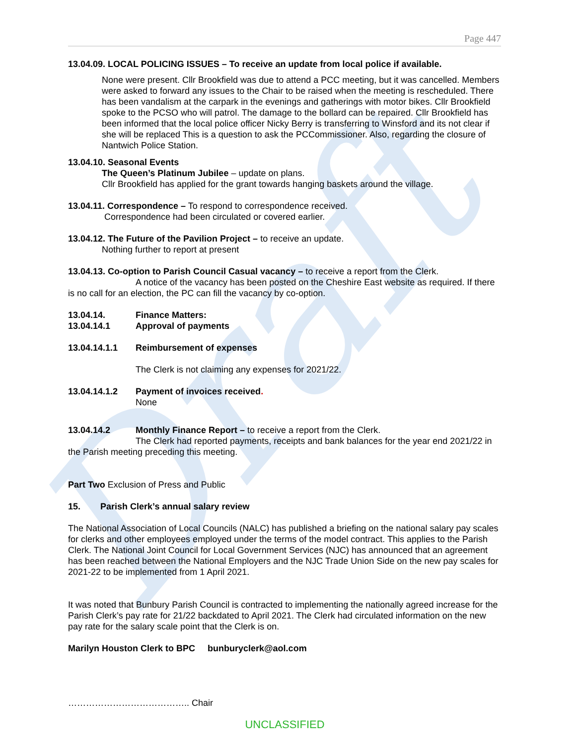Draft
Page 447
13.04.09. LOCAL POLICING ISSUES – To receive an update from local police if available.
None were present. Cllr Brookfield was due to attend a PCC meeting, but it was cancelled. Members were asked to forward any issues to the Chair to be raised when the meeting is rescheduled. There has been vandalism at the carpark in the evenings and gatherings with motor bikes. Cllr Brookfield spoke to the PCSO who will patrol. The damage to the bollard can be repaired. Cllr Brookfield has been informed that the local police officer Nicky Berry is transferring to Winsford and its not clear if she will be replaced This is a question to ask the PCCommissioner. Also, regarding the closure of Nantwich Police Station.
13.04.10. Seasonal Events
The Queen’s Platinum Jubilee – update on plans.
Cllr Brookfield has applied for the grant towards hanging baskets around the village.
13.04.11. Correspondence – To respond to correspondence received.
Correspondence had been circulated or covered earlier.
13.04.12. The Future of the Pavilion Project – to receive an update.
Nothing further to report at present
13.04.13. Co-option to Parish Council Casual vacancy – to receive a report from the Clerk.
A notice of the vacancy has been posted on the Cheshire East website as required. If there is no call for an election, the PC can fill the vacancy by co-option.
13.04.14. Finance Matters:
13.04.14.1 Approval of payments
13.04.14.1.1 Reimbursement of expenses
The Clerk is not claiming any expenses for 2021/22.
13.04.14.1.2 Payment of invoices received.
None
13.04.14.2 Monthly Finance Report – to receive a report from the Clerk.
The Clerk had reported payments, receipts and bank balances for the year end 2021/22 in the Parish meeting preceding this meeting.
Part Two Exclusion of Press and Public
15. Parish Clerk’s annual salary review
The National Association of Local Councils (NALC) has published a briefing on the national salary pay scales for clerks and other employees employed under the terms of the model contract. This applies to the Parish Clerk. The National Joint Council for Local Government Services (NJC) has announced that an agreement has been reached between the National Employers and the NJC Trade Union Side on the new pay scales for 2021-22 to be implemented from 1 April 2021.
It was noted that Bunbury Parish Council is contracted to implementing the nationally agreed increase for the Parish Clerk’s pay rate for 21/22 backdated to April 2021. The Clerk had circulated information on the new pay rate for the salary scale point that the Clerk is on.
Marilyn Houston Clerk to BPC bunburyclerk@aol.com
………………………………….. Chair
UNCLASSIFIED